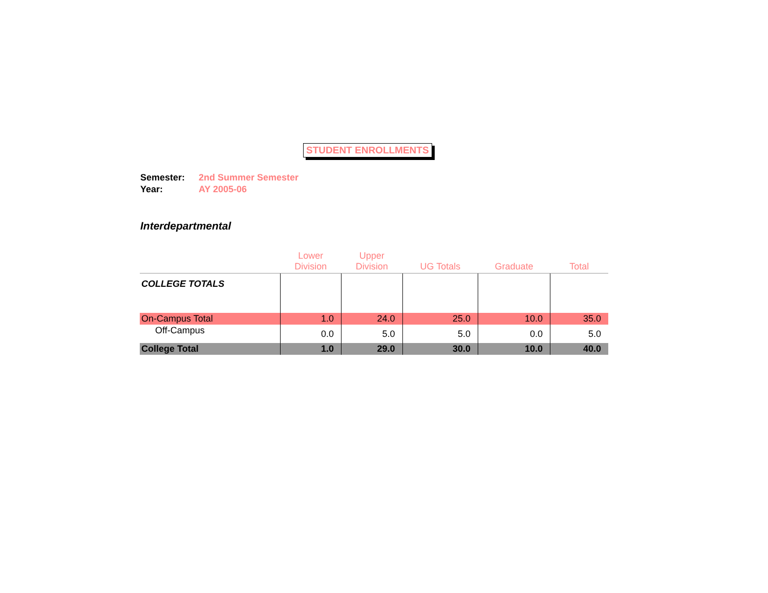STUDENT ENROLLMENTS
Semester: 2nd Summer Semester
Year: AY 2005-06
Interdepartmental
| | Lower Division | Upper Division | UG Totals | Graduate | Total |
| --- | --- | --- | --- | --- | --- |
| COLLEGE TOTALS | | | | | |
| On-Campus Total | 1.0 | 24.0 | 25.0 | 10.0 | 35.0 |
| Off-Campus | 0.0 | 5.0 | 5.0 | 0.0 | 5.0 |
| College Total | 1.0 | 29.0 | 30.0 | 10.0 | 40.0 |